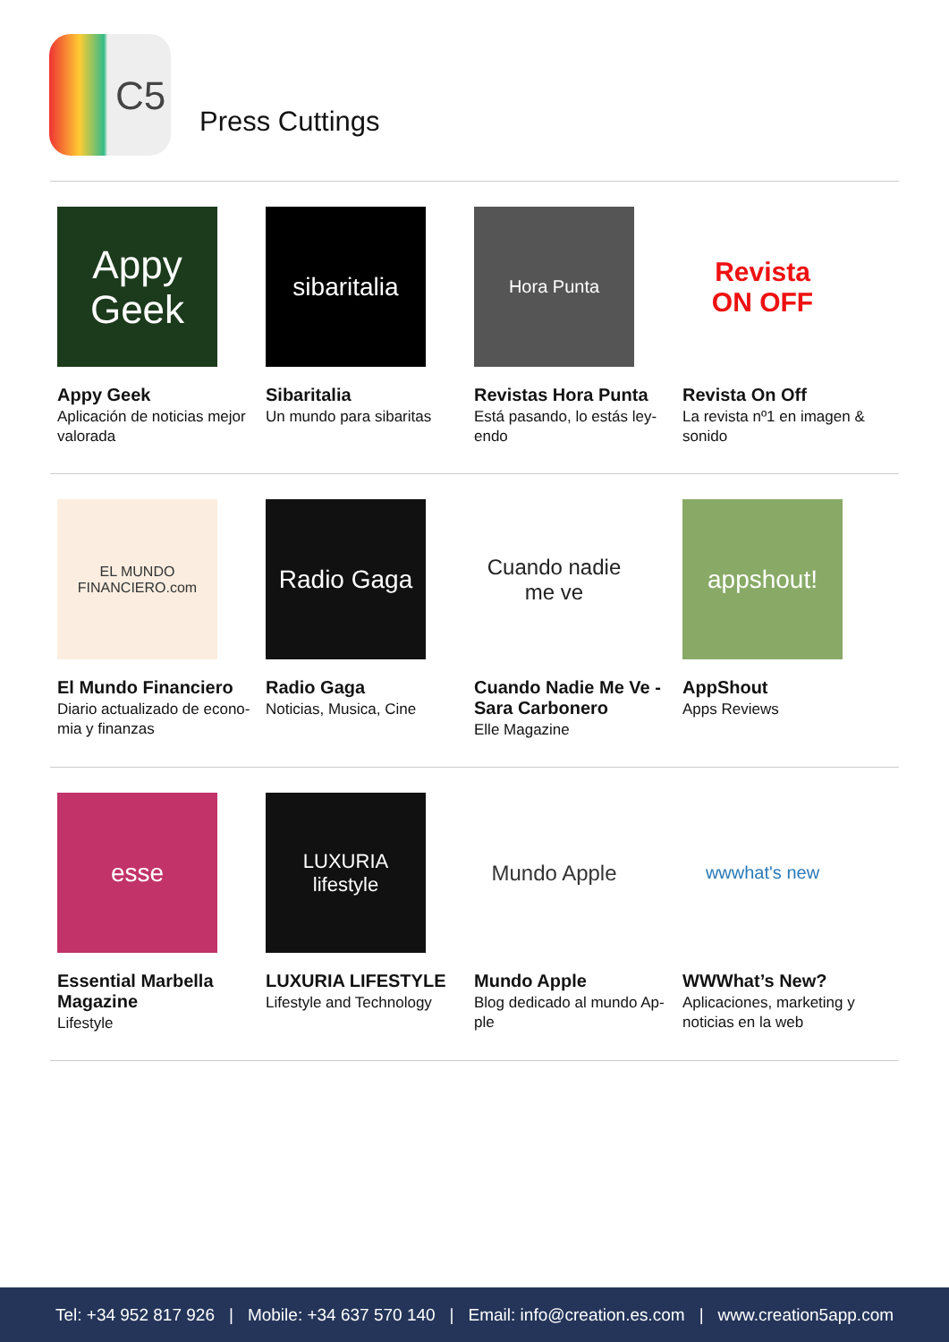C5
Press Cuttings
Appy Geek
Appy Geek
Aplicación de noticias mejor valorada
sibaritalia
Sibaritalia
Un mundo para sibaritas
Hora Punta
Revistas Hora Punta
Está pasando, lo estás ley-endo
Revista
ON OFF
Revista On Off
La revista nº1 en imagen & sonido
EL MUNDO FINANCIERO.com
El Mundo Financiero
Diario actualizado de econo-mia y finanzas
Radio Gaga
Radio Gaga
Noticias, Musica, Cine
Cuando nadie me ve
Cuando Nadie Me Ve - Sara Carbonero
Elle Magazine
appshout!
AppShout
Apps Reviews
esse
Essential Marbella Magazine
Lifestyle
LUXURIA
lifestyle
LUXURIA LIFESTYLE
Lifestyle and Technology
Mundo Apple
Mundo Apple
Blog dedicado al mundo Ap-ple
wwwhat's new
WWWhat’s New?
Aplicaciones, marketing y noticias en la web
Tel: +34 952 817 926 | Mobile: +34 637 570 140 | Email: info@creation.es.com | www.creation5app.com